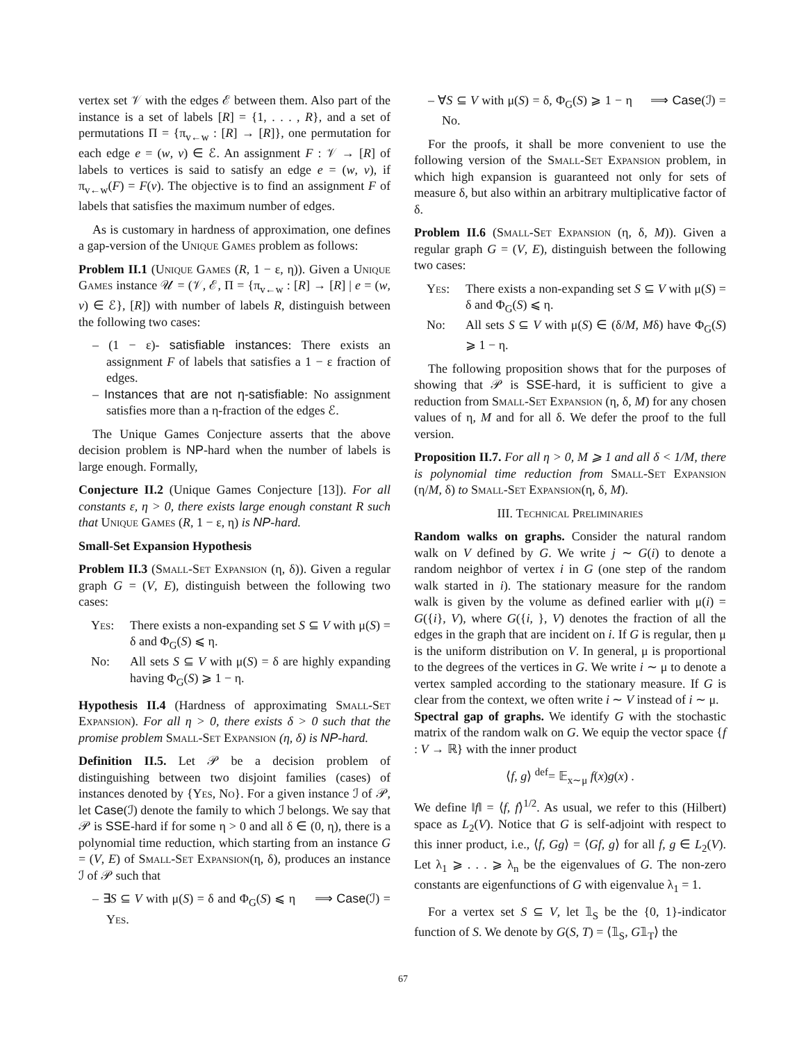vertex set 𝒱 with the edges ℰ between them. Also part of the instance is a set of labels [R] = {1, . . . , R}, and a set of permutations Π = {π<sub>v←w</sub> : [R] → [R]}, one permutation for each edge e = (w, v) ∈ ℰ. An assignment F : 𝒱 → [R] of labels to vertices is said to satisfy an edge e = (w, v), if π<sub>v←w</sub>(F) = F(v). The objective is to find an assignment F of labels that satisfies the maximum number of edges.
As is customary in hardness of approximation, one defines a gap-version of the Unique Games problem as follows:
Problem II.1 (Unique Games (R, 1 − ε, η)). Given a Unique Games instance 𝒰 = (𝒱, ℰ, Π = {π<sub>v←w</sub> : [R] → [R] | e = (w, v) ∈ ℰ}, [R]) with number of labels R, distinguish between the following two cases:
– (1 − ε)- satisfiable instances: There exists an assignment F of labels that satisfies a 1 − ε fraction of edges.
– Instances that are not η-satisfiable: No assignment satisfies more than a η-fraction of the edges ℰ.
The Unique Games Conjecture asserts that the above decision problem is NP-hard when the number of labels is large enough. Formally,
Conjecture II.2 (Unique Games Conjecture [13]). For all constants ε, η > 0, there exists large enough constant R such that Unique Games (R, 1 − ε, η) is NP-hard.
Small-Set Expansion Hypothesis
Problem II.3 (Small-Set Expansion (η, δ)). Given a regular graph G = (V, E), distinguish between the following two cases:
Yes: There exists a non-expanding set S ⊆ V with μ(S) = δ and Φ<sub>G</sub>(S) ⩽ η.
No: All sets S ⊆ V with μ(S) = δ are highly expanding having Φ<sub>G</sub>(S) ⩾ 1 − η.
Hypothesis II.4 (Hardness of approximating Small-Set Expansion). For all η > 0, there exists δ > 0 such that the promise problem Small-Set Expansion (η, δ) is NP-hard.
Definition II.5. Let 𝒫 be a decision problem of distinguishing between two disjoint families (cases) of instances denoted by {Yes, No}. For a given instance ℐ of 𝒫, let Case(ℐ) denote the family to which ℐ belongs. We say that 𝒫 is SSE-hard if for some η > 0 and all δ ∈ (0, η), there is a polynomial time reduction, which starting from an instance G = (V, E) of Small-Set Expansion(η, δ), produces an instance ℐ of 𝒫 such that
– ∃S ⊆ V with μ(S) = δ and Φ<sub>G</sub>(S) ⩽ η ⟹ Case(ℐ) = Yes.
– ∀S ⊆ V with μ(S) = δ, Φ<sub>G</sub>(S) ⩾ 1 − η ⟹ Case(ℐ) = No.
For the proofs, it shall be more convenient to use the following version of the Small-Set Expansion problem, in which high expansion is guaranteed not only for sets of measure δ, but also within an arbitrary multiplicative factor of δ.
Problem II.6 (Small-Set Expansion (η, δ, M)). Given a regular graph G = (V, E), distinguish between the following two cases:
Yes: There exists a non-expanding set S ⊆ V with μ(S) = δ and Φ<sub>G</sub>(S) ⩽ η.
No: All sets S ⊆ V with μ(S) ∈ (δ/M, Mδ) have Φ<sub>G</sub>(S) ⩾ 1 − η.
The following proposition shows that for the purposes of showing that 𝒫 is SSE-hard, it is sufficient to give a reduction from Small-Set Expansion (η, δ, M) for any chosen values of η, M and for all δ. We defer the proof to the full version.
Proposition II.7. For all η > 0, M ⩾ 1 and all δ < 1/M, there is polynomial time reduction from Small-Set Expansion (η/M, δ) to Small-Set Expansion(η, δ, M).
III. Technical Preliminaries
Random walks on graphs. Consider the natural random walk on V defined by G. We write j ∼ G(i) to denote a random neighbor of vertex i in G (one step of the random walk started in i). The stationary measure for the random walk is given by the volume as defined earlier with μ(i) = G({i}, V), where G({i, }, V) denotes the fraction of all the edges in the graph that are incident on i. If G is regular, then μ is the uniform distribution on V. In general, μ is proportional to the degrees of the vertices in G. We write i ∼ μ to denote a vertex sampled according to the stationary measure. If G is clear from the context, we often write i ∼ V instead of i ∼ μ.
Spectral gap of graphs. We identify G with the stochastic matrix of the random walk on G. We equip the vector space {f : V → ℝ} with the inner product
⟨f, g⟩ <sup>def</sup>= 𝔼<sub>x∼μ</sub> f(x)g(x) .
We define ‖f‖ = ⟨f, f⟩<sup>1/2</sup>. As usual, we refer to this (Hilbert) space as L<sub>2</sub>(V). Notice that G is self-adjoint with respect to this inner product, i.e., ⟨f, Gg⟩ = ⟨Gf, g⟩ for all f, g ∈ L<sub>2</sub>(V). Let λ<sub>1</sub> ⩾ . . . ⩾ λ<sub>n</sub> be the eigenvalues of G. The non-zero constants are eigenfunctions of G with eigenvalue λ<sub>1</sub> = 1.
For a vertex set S ⊆ V, let 𝟙<sub>S</sub> be the {0, 1}-indicator function of S. We denote by G(S, T) = ⟨𝟙<sub>S</sub>, G𝟙<sub>T</sub>⟩ the
67